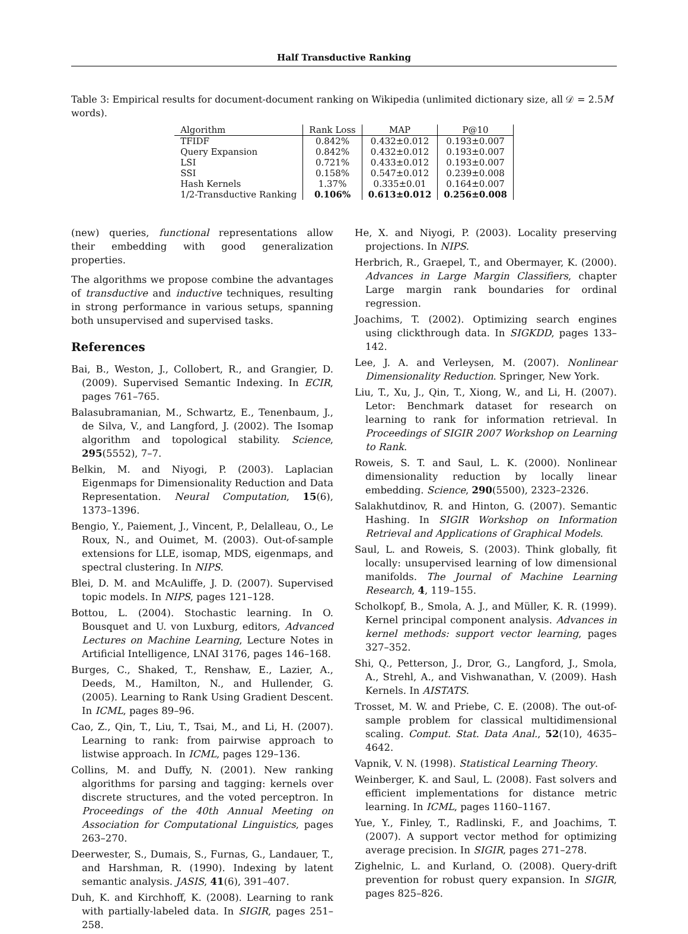Half Transductive Ranking
Table 3: Empirical results for document-document ranking on Wikipedia (unlimited dictionary size, all 𝒟 = 2.5M words).
| Algorithm | Rank Loss | MAP | P@10 |
| --- | --- | --- | --- |
| TFIDF | 0.842% | 0.432±0.012 | 0.193±0.007 |
| Query Expansion | 0.842% | 0.432±0.012 | 0.193±0.007 |
| LSI | 0.721% | 0.433±0.012 | 0.193±0.007 |
| SSI | 0.158% | 0.547±0.012 | 0.239±0.008 |
| Hash Kernels | 1.37% | 0.335±0.01 | 0.164±0.007 |
| 1/2-Transductive Ranking | 0.106% | 0.613±0.012 | 0.256±0.008 |
(new) queries, functional representations allow their embedding with good generalization properties.
The algorithms we propose combine the advantages of transductive and inductive techniques, resulting in strong performance in various setups, spanning both unsupervised and supervised tasks.
References
Bai, B., Weston, J., Collobert, R., and Grangier, D. (2009). Supervised Semantic Indexing. In ECIR, pages 761–765.
Balasubramanian, M., Schwartz, E., Tenenbaum, J., de Silva, V., and Langford, J. (2002). The Isomap algorithm and topological stability. Science, 295(5552), 7–7.
Belkin, M. and Niyogi, P. (2003). Laplacian Eigenmaps for Dimensionality Reduction and Data Representation. Neural Computation, 15(6), 1373–1396.
Bengio, Y., Paiement, J., Vincent, P., Delalleau, O., Le Roux, N., and Ouimet, M. (2003). Out-of-sample extensions for LLE, isomap, MDS, eigenmaps, and spectral clustering. In NIPS.
Blei, D. M. and McAuliffe, J. D. (2007). Supervised topic models. In NIPS, pages 121–128.
Bottou, L. (2004). Stochastic learning. In O. Bousquet and U. von Luxburg, editors, Advanced Lectures on Machine Learning, Lecture Notes in Artificial Intelligence, LNAI 3176, pages 146–168.
Burges, C., Shaked, T., Renshaw, E., Lazier, A., Deeds, M., Hamilton, N., and Hullender, G. (2005). Learning to Rank Using Gradient Descent. In ICML, pages 89–96.
Cao, Z., Qin, T., Liu, T., Tsai, M., and Li, H. (2007). Learning to rank: from pairwise approach to listwise approach. In ICML, pages 129–136.
Collins, M. and Duffy, N. (2001). New ranking algorithms for parsing and tagging: kernels over discrete structures, and the voted perceptron. In Proceedings of the 40th Annual Meeting on Association for Computational Linguistics, pages 263–270.
Deerwester, S., Dumais, S., Furnas, G., Landauer, T., and Harshman, R. (1990). Indexing by latent semantic analysis. JASIS, 41(6), 391–407.
Duh, K. and Kirchhoff, K. (2008). Learning to rank with partially-labeled data. In SIGIR, pages 251–258.
He, X. and Niyogi, P. (2003). Locality preserving projections. In NIPS.
Herbrich, R., Graepel, T., and Obermayer, K. (2000). Advances in Large Margin Classifiers, chapter Large margin rank boundaries for ordinal regression.
Joachims, T. (2002). Optimizing search engines using clickthrough data. In SIGKDD, pages 133–142.
Lee, J. A. and Verleysen, M. (2007). Nonlinear Dimensionality Reduction. Springer, New York.
Liu, T., Xu, J., Qin, T., Xiong, W., and Li, H. (2007). Letor: Benchmark dataset for research on learning to rank for information retrieval. In Proceedings of SIGIR 2007 Workshop on Learning to Rank.
Roweis, S. T. and Saul, L. K. (2000). Nonlinear dimensionality reduction by locally linear embedding. Science, 290(5500), 2323–2326.
Salakhutdinov, R. and Hinton, G. (2007). Semantic Hashing. In SIGIR Workshop on Information Retrieval and Applications of Graphical Models.
Saul, L. and Roweis, S. (2003). Think globally, fit locally: unsupervised learning of low dimensional manifolds. The Journal of Machine Learning Research, 4, 119–155.
Scholkopf, B., Smola, A. J., and Müller, K. R. (1999). Kernel principal component analysis. Advances in kernel methods: support vector learning, pages 327–352.
Shi, Q., Petterson, J., Dror, G., Langford, J., Smola, A., Strehl, A., and Vishwanathan, V. (2009). Hash Kernels. In AISTATS.
Trosset, M. W. and Priebe, C. E. (2008). The out-of-sample problem for classical multidimensional scaling. Comput. Stat. Data Anal., 52(10), 4635–4642.
Vapnik, V. N. (1998). Statistical Learning Theory.
Weinberger, K. and Saul, L. (2008). Fast solvers and efficient implementations for distance metric learning. In ICML, pages 1160–1167.
Yue, Y., Finley, T., Radlinski, F., and Joachims, T. (2007). A support vector method for optimizing average precision. In SIGIR, pages 271–278.
Zighelnic, L. and Kurland, O. (2008). Query-drift prevention for robust query expansion. In SIGIR, pages 825–826.